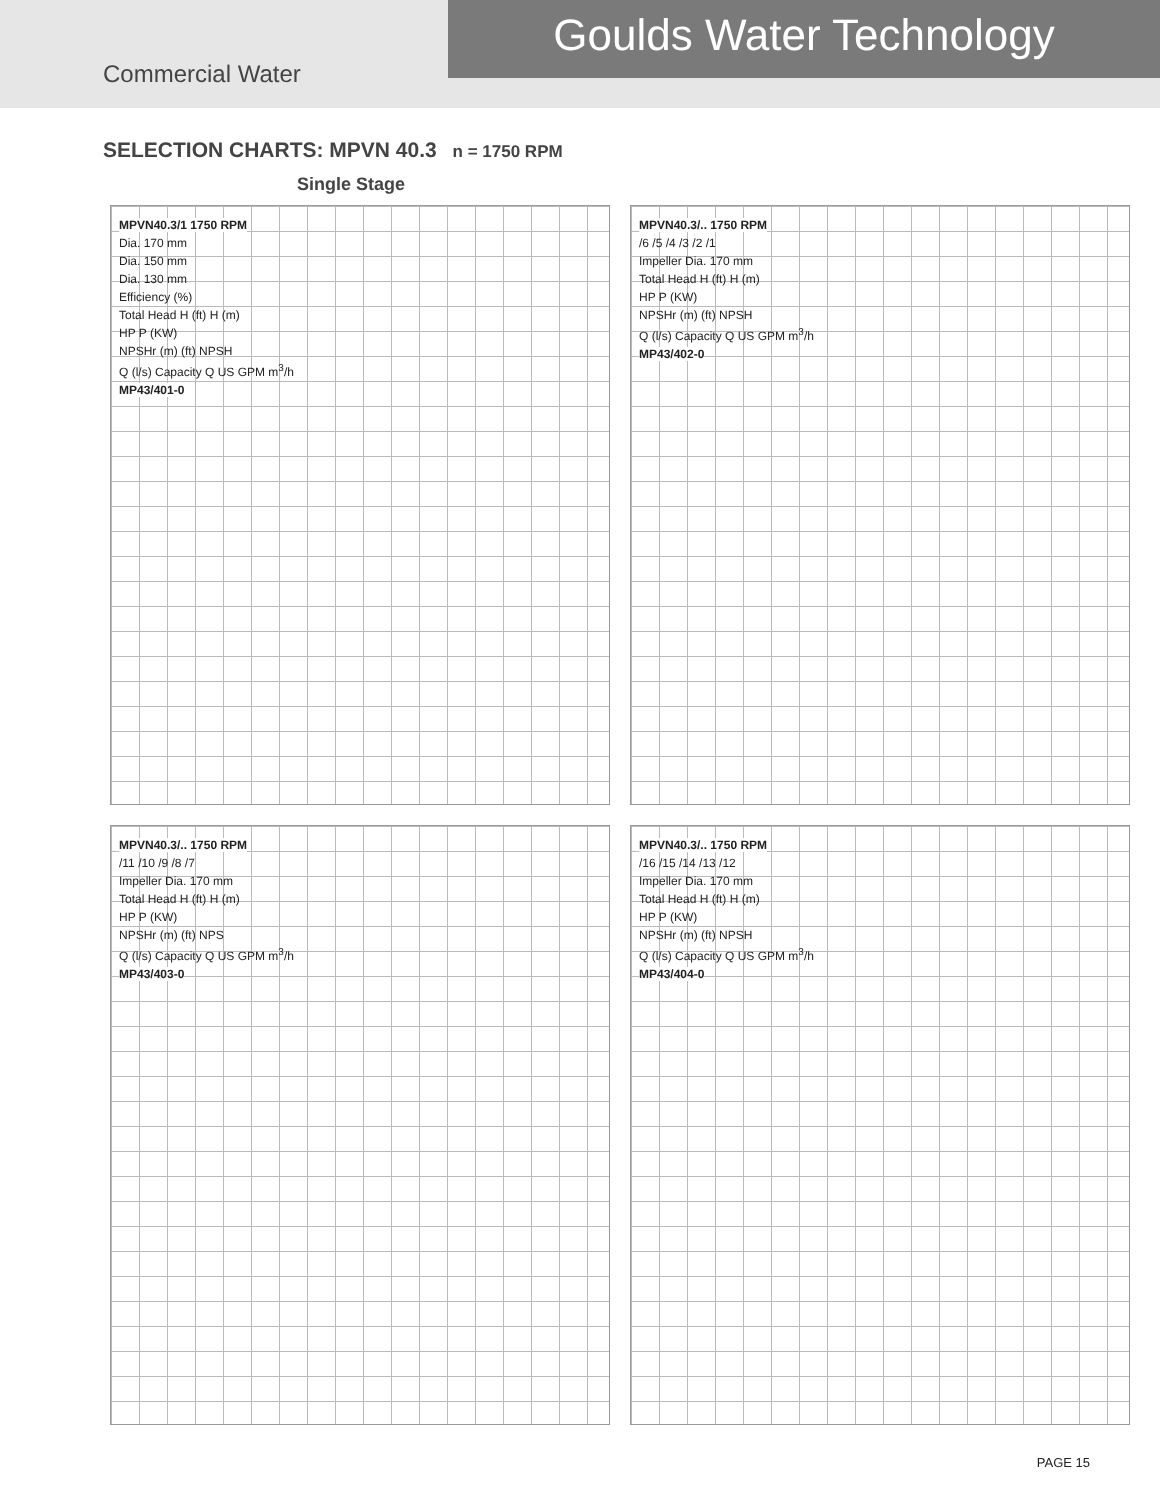Goulds Water Technology
Commercial Water
SELECTION CHARTS: MPVN 40.3 n = 1750 RPM
Single Stage
MPVN40.3/1 1750 RPM
Dia. 170 mm
Dia. 150 mm
Dia. 130 mm
Efficiency (%)
Total Head H (ft) H (m)
HP P (KW)
NPSHr (m) (ft) NPSH
Q (l/s) Capacity Q US GPM m<sup>3</sup>/h
MP43/401-0
MPVN40.3/.. 1750 RPM
/6 /5 /4 /3 /2 /1
Impeller Dia. 170 mm
Total Head H (ft) H (m)
HP P (KW)
NPSHr (m) (ft) NPSH
Q (l/s) Capacity Q US GPM m<sup>3</sup>/h
MP43/402-0
MPVN40.3/.. 1750 RPM
/11 /10 /9 /8 /7
Impeller Dia. 170 mm
Total Head H (ft) H (m)
HP P (KW)
NPSHr (m) (ft) NPS
Q (l/s) Capacity Q US GPM m<sup>3</sup>/h
MP43/403-0
MPVN40.3/.. 1750 RPM
/16 /15 /14 /13 /12
Impeller Dia. 170 mm
Total Head H (ft) H (m)
HP P (KW)
NPSHr (m) (ft) NPSH
Q (l/s) Capacity Q US GPM m<sup>3</sup>/h
MP43/404-0
PAGE 15